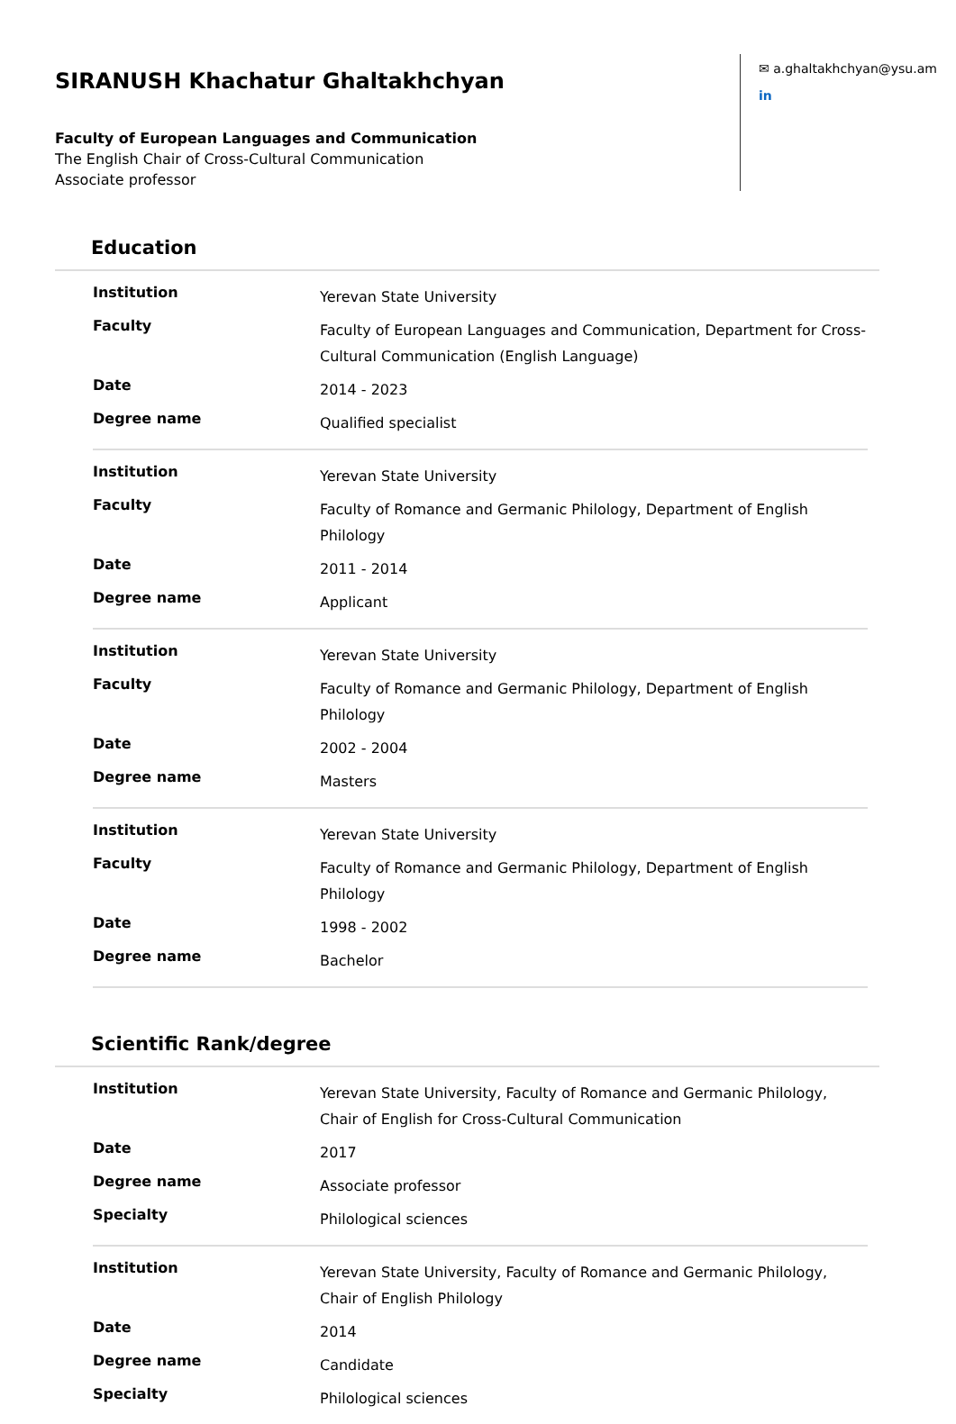SIRANUSH Khachatur Ghaltakhchyan
Faculty of European Languages and Communication
The English Chair of Cross-Cultural Communication
Associate professor
✉ a.ghaltakhchyan@ysu.am
in
Education
| Institution | Yerevan State University |
| Faculty | Faculty of European Languages and Communication, Department for Cross-Cultural Communication (English Language) |
| Date | 2014 - 2023 |
| Degree name | Qualified specialist |
| Institution | Yerevan State University |
| Faculty | Faculty of Romance and Germanic Philology, Department of English Philology |
| Date | 2011 - 2014 |
| Degree name | Applicant |
| Institution | Yerevan State University |
| Faculty | Faculty of Romance and Germanic Philology, Department of English Philology |
| Date | 2002 - 2004 |
| Degree name | Masters |
| Institution | Yerevan State University |
| Faculty | Faculty of Romance and Germanic Philology, Department of English Philology |
| Date | 1998 - 2002 |
| Degree name | Bachelor |
Scientific Rank/degree
| Institution | Yerevan State University, Faculty of Romance and Germanic Philology, Chair of English for Cross-Cultural Communication |
| Date | 2017 |
| Degree name | Associate professor |
| Specialty | Philological sciences |
| Institution | Yerevan State University, Faculty of Romance and Germanic Philology, Chair of English Philology |
| Date | 2014 |
| Degree name | Candidate |
| Specialty | Philological sciences |